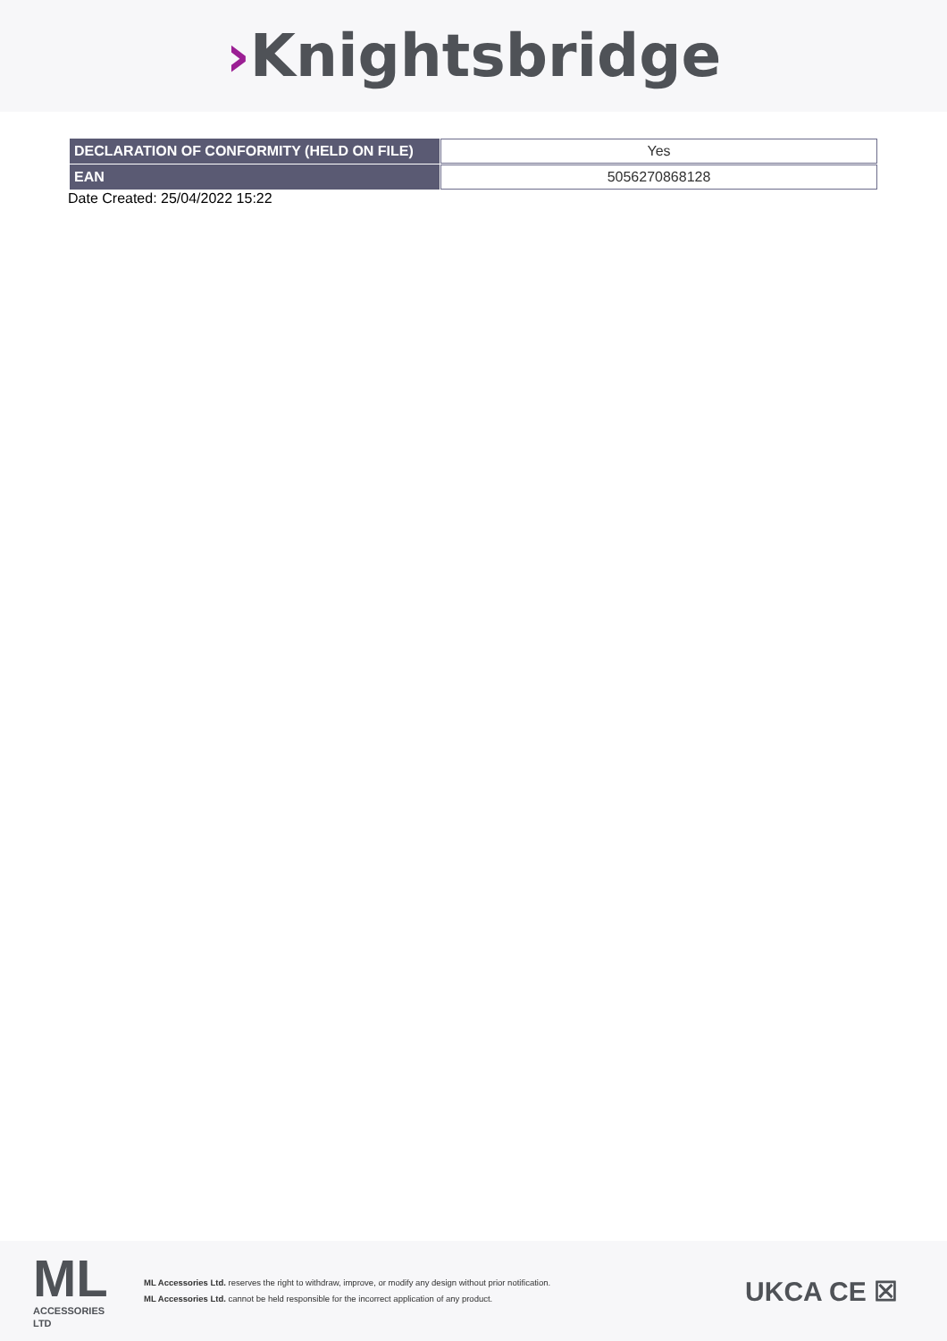›Knightsbridge
| DECLARATION OF CONFORMITY (HELD ON FILE) | Yes |
| EAN | 5056270868128 |
Date Created: 25/04/2022 15:22
ML
ACCESSORIES LTD
ML Accessories Ltd. reserves the right to withdraw, improve, or modify any design without prior notification.
ML Accessories Ltd. cannot be held responsible for the incorrect application of any product.
UKCA CE ☒